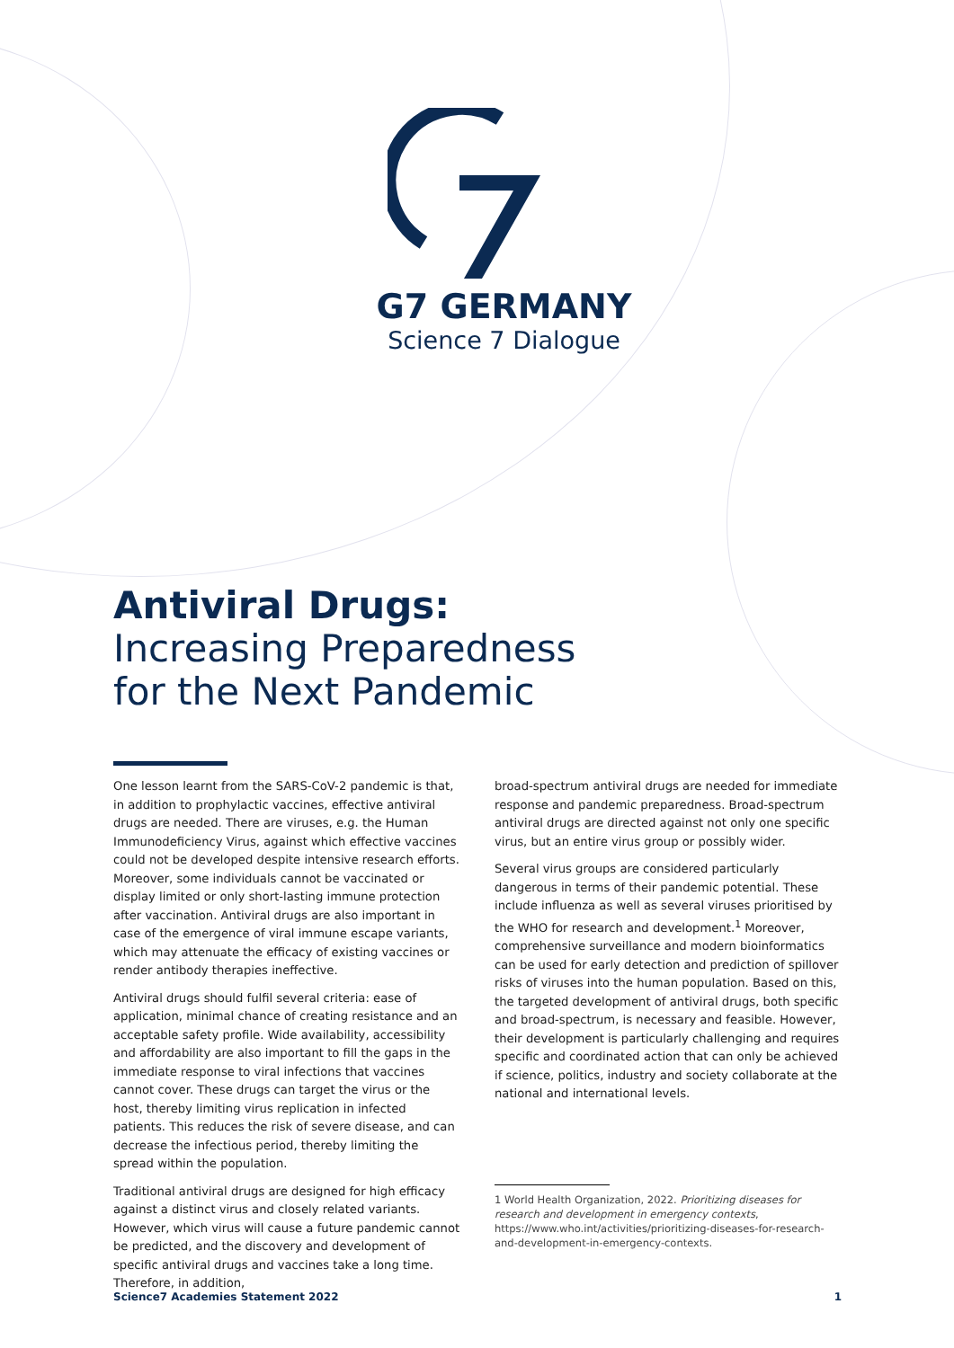G7 GERMANY
Science 7 Dialogue
Antiviral Drugs:
Increasing Preparedness
for the Next Pandemic
One lesson learnt from the SARS-CoV-2 pandemic is that, in addition to prophylactic vaccines, effective antiviral drugs are needed. There are viruses, e.g. the Human Immunodeficiency Virus, against which effective vaccines could not be developed despite intensive research efforts. Moreover, some individuals cannot be vaccinated or display limited or only short-lasting immune protection after vaccination. Antiviral drugs are also important in case of the emergence of viral immune escape variants, which may attenuate the efficacy of existing vaccines or render antibody therapies ineffective.
Antiviral drugs should fulfil several criteria: ease of application, minimal chance of creating resistance and an acceptable safety profile. Wide availability, accessibility and affordability are also important to fill the gaps in the immediate response to viral infections that vaccines cannot cover. These drugs can target the virus or the host, thereby limiting virus replication in infected patients. This reduces the risk of severe disease, and can decrease the infectious period, thereby limiting the spread within the population.
Traditional antiviral drugs are designed for high efficacy against a distinct virus and closely related variants. However, which virus will cause a future pandemic cannot be predicted, and the discovery and development of specific antiviral drugs and vaccines take a long time. Therefore, in addition,
broad-spectrum antiviral drugs are needed for immediate response and pandemic preparedness. Broad-spectrum antiviral drugs are directed against not only one specific virus, but an entire virus group or possibly wider.
Several virus groups are considered particularly dangerous in terms of their pandemic potential. These include influenza as well as several viruses prioritised by the WHO for research and development.<sup>1</sup> Moreover, comprehensive surveillance and modern bioinformatics can be used for early detection and prediction of spillover risks of viruses into the human population. Based on this, the targeted development of antiviral drugs, both specific and broad-spectrum, is necessary and feasible. However, their development is particularly challenging and requires specific and coordinated action that can only be achieved if science, politics, industry and society collaborate at the national and international levels.
1 World Health Organization, 2022. Prioritizing diseases for research and development in emergency contexts, https://www.who.int/activities/prioritizing-diseases-for-research-and-development-in-emergency-contexts.
Science7 Academies Statement 2022 1